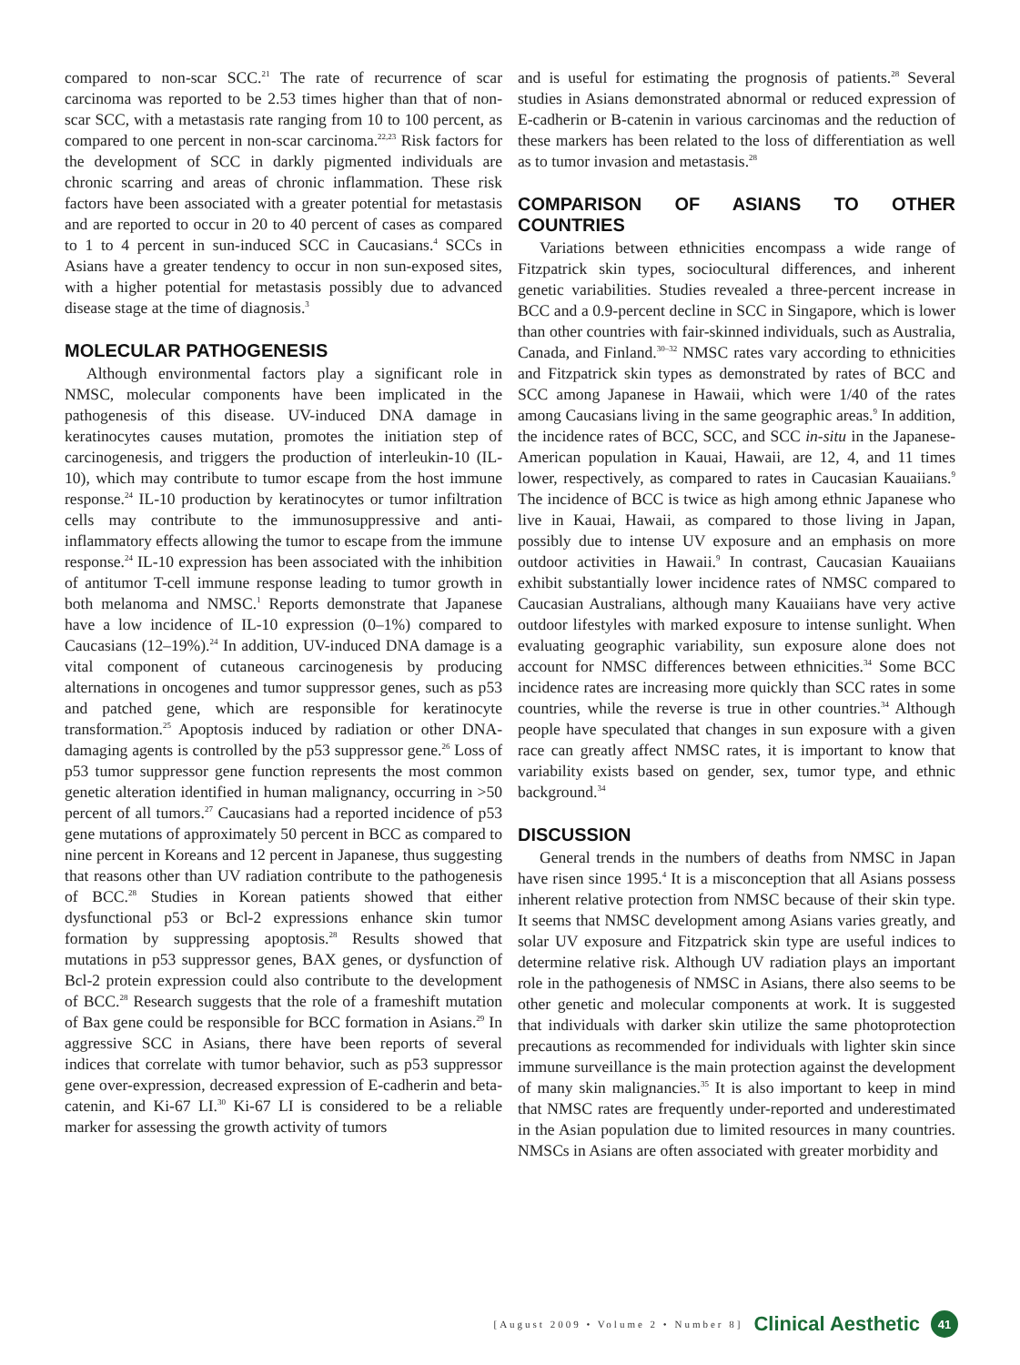compared to non-scar SCC.<sup>21</sup> The rate of recurrence of scar carcinoma was reported to be 2.53 times higher than that of non-scar SCC, with a metastasis rate ranging from 10 to 100 percent, as compared to one percent in non-scar carcinoma.<sup>22,23</sup> Risk factors for the development of SCC in darkly pigmented individuals are chronic scarring and areas of chronic inflammation. These risk factors have been associated with a greater potential for metastasis and are reported to occur in 20 to 40 percent of cases as compared to 1 to 4 percent in sun-induced SCC in Caucasians.<sup>4</sup> SCCs in Asians have a greater tendency to occur in non sun-exposed sites, with a higher potential for metastasis possibly due to advanced disease stage at the time of diagnosis.<sup>3</sup>
MOLECULAR PATHOGENESIS
Although environmental factors play a significant role in NMSC, molecular components have been implicated in the pathogenesis of this disease. UV-induced DNA damage in keratinocytes causes mutation, promotes the initiation step of carcinogenesis, and triggers the production of interleukin-10 (IL-10), which may contribute to tumor escape from the host immune response.<sup>24</sup> IL-10 production by keratinocytes or tumor infiltration cells may contribute to the immunosuppressive and anti-inflammatory effects allowing the tumor to escape from the immune response.<sup>24</sup> IL-10 expression has been associated with the inhibition of antitumor T-cell immune response leading to tumor growth in both melanoma and NMSC.<sup>1</sup> Reports demonstrate that Japanese have a low incidence of IL-10 expression (0–1%) compared to Caucasians (12–19%).<sup>24</sup> In addition, UV-induced DNA damage is a vital component of cutaneous carcinogenesis by producing alternations in oncogenes and tumor suppressor genes, such as p53 and patched gene, which are responsible for keratinocyte transformation.<sup>25</sup> Apoptosis induced by radiation or other DNA-damaging agents is controlled by the p53 suppressor gene.<sup>26</sup> Loss of p53 tumor suppressor gene function represents the most common genetic alteration identified in human malignancy, occurring in >50 percent of all tumors.<sup>27</sup> Caucasians had a reported incidence of p53 gene mutations of approximately 50 percent in BCC as compared to nine percent in Koreans and 12 percent in Japanese, thus suggesting that reasons other than UV radiation contribute to the pathogenesis of BCC.<sup>28</sup> Studies in Korean patients showed that either dysfunctional p53 or Bcl-2 expressions enhance skin tumor formation by suppressing apoptosis.<sup>28</sup> Results showed that mutations in p53 suppressor genes, BAX genes, or dysfunction of Bcl-2 protein expression could also contribute to the development of BCC.<sup>28</sup> Research suggests that the role of a frameshift mutation of Bax gene could be responsible for BCC formation in Asians.<sup>29</sup> In aggressive SCC in Asians, there have been reports of several indices that correlate with tumor behavior, such as p53 suppressor gene over-expression, decreased expression of E-cadherin and beta-catenin, and Ki-67 LI.<sup>30</sup> Ki-67 LI is considered to be a reliable marker for assessing the growth activity of tumors
and is useful for estimating the prognosis of patients.<sup>28</sup> Several studies in Asians demonstrated abnormal or reduced expression of E-cadherin or B-catenin in various carcinomas and the reduction of these markers has been related to the loss of differentiation as well as to tumor invasion and metastasis.<sup>28</sup>
COMPARISON OF ASIANS TO OTHER COUNTRIES
Variations between ethnicities encompass a wide range of Fitzpatrick skin types, sociocultural differences, and inherent genetic variabilities. Studies revealed a three-percent increase in BCC and a 0.9-percent decline in SCC in Singapore, which is lower than other countries with fair-skinned individuals, such as Australia, Canada, and Finland.<sup>30–32</sup> NMSC rates vary according to ethnicities and Fitzpatrick skin types as demonstrated by rates of BCC and SCC among Japanese in Hawaii, which were 1/40 of the rates among Caucasians living in the same geographic areas.<sup>9</sup> In addition, the incidence rates of BCC, SCC, and SCC in-situ in the Japanese-American population in Kauai, Hawaii, are 12, 4, and 11 times lower, respectively, as compared to rates in Caucasian Kauaiians.<sup>9</sup> The incidence of BCC is twice as high among ethnic Japanese who live in Kauai, Hawaii, as compared to those living in Japan, possibly due to intense UV exposure and an emphasis on more outdoor activities in Hawaii.<sup>9</sup> In contrast, Caucasian Kauaiians exhibit substantially lower incidence rates of NMSC compared to Caucasian Australians, although many Kauaiians have very active outdoor lifestyles with marked exposure to intense sunlight. When evaluating geographic variability, sun exposure alone does not account for NMSC differences between ethnicities.<sup>34</sup> Some BCC incidence rates are increasing more quickly than SCC rates in some countries, while the reverse is true in other countries.<sup>34</sup> Although people have speculated that changes in sun exposure with a given race can greatly affect NMSC rates, it is important to know that variability exists based on gender, sex, tumor type, and ethnic background.<sup>34</sup>
DISCUSSION
General trends in the numbers of deaths from NMSC in Japan have risen since 1995.<sup>4</sup> It is a misconception that all Asians possess inherent relative protection from NMSC because of their skin type. It seems that NMSC development among Asians varies greatly, and solar UV exposure and Fitzpatrick skin type are useful indices to determine relative risk. Although UV radiation plays an important role in the pathogenesis of NMSC in Asians, there also seems to be other genetic and molecular components at work. It is suggested that individuals with darker skin utilize the same photoprotection precautions as recommended for individuals with lighter skin since immune surveillance is the main protection against the development of many skin malignancies.<sup>35</sup> It is also important to keep in mind that NMSC rates are frequently under-reported and underestimated in the Asian population due to limited resources in many countries. NMSCs in Asians are often associated with greater morbidity and
[August 2009 • Volume 2 • Number 8] Clinical Aesthetic 41